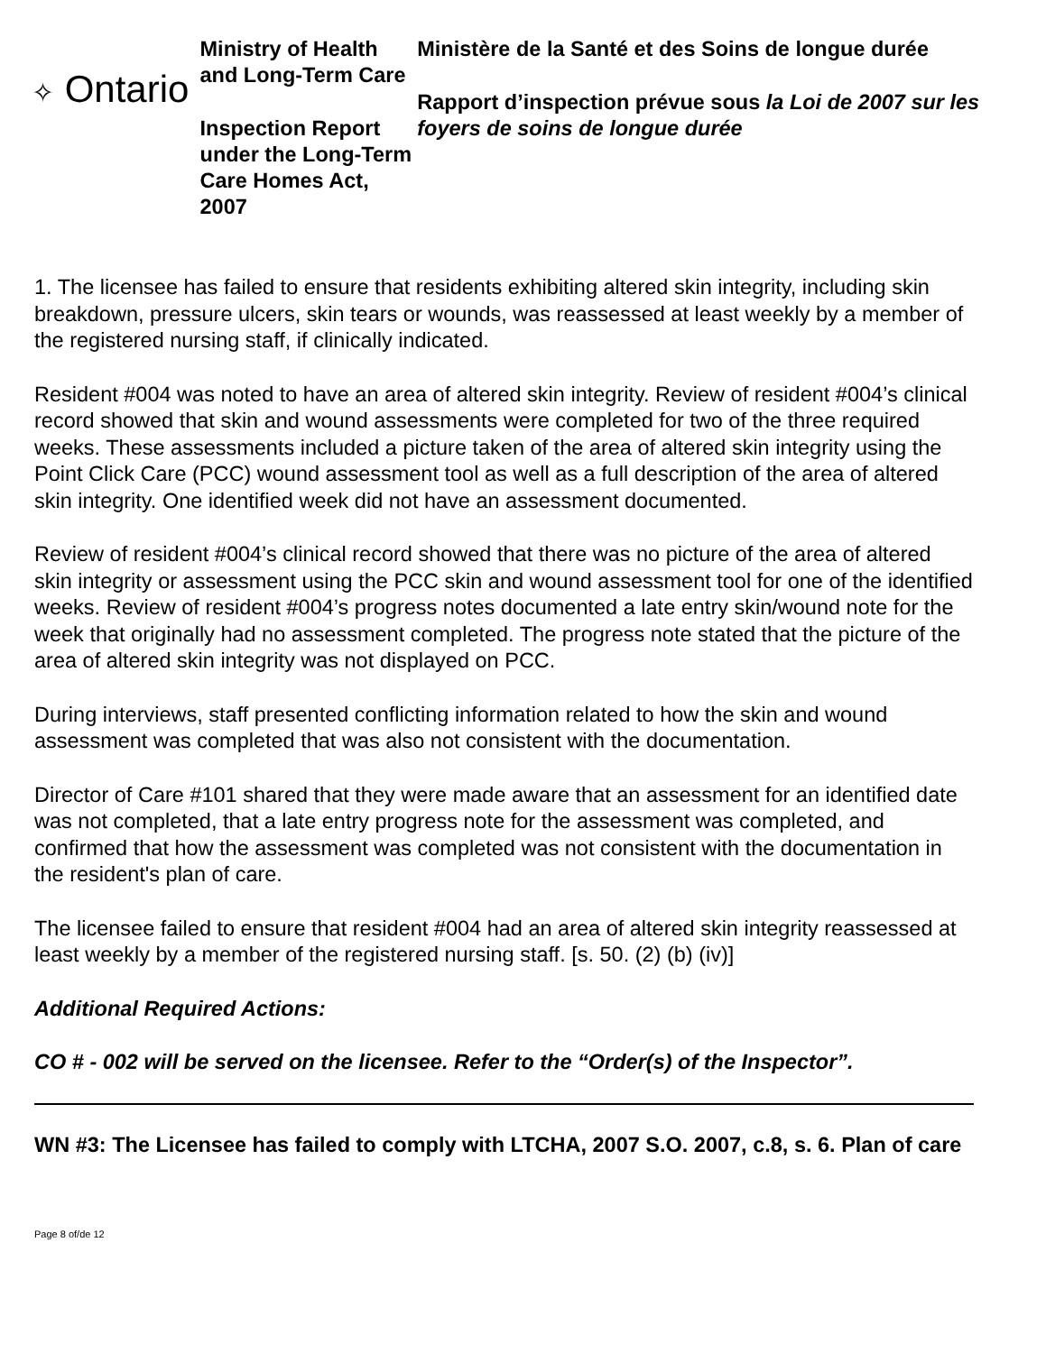✧ Ontario
Ministry of Health and Long-Term Care
Inspection Report under the Long-Term Care Homes Act, 2007
Ministère de la Santé et des Soins de longue durée
Rapport d’inspection prévue sous la Loi de 2007 sur les foyers de soins de longue durée
1. The licensee has failed to ensure that residents exhibiting altered skin integrity, including skin breakdown, pressure ulcers, skin tears or wounds, was reassessed at least weekly by a member of the registered nursing staff, if clinically indicated.
Resident #004 was noted to have an area of altered skin integrity. Review of resident #004’s clinical record showed that skin and wound assessments were completed for two of the three required weeks. These assessments included a picture taken of the area of altered skin integrity using the Point Click Care (PCC) wound assessment tool as well as a full description of the area of altered skin integrity. One identified week did not have an assessment documented.
Review of resident #004’s clinical record showed that there was no picture of the area of altered skin integrity or assessment using the PCC skin and wound assessment tool for one of the identified weeks. Review of resident #004’s progress notes documented a late entry skin/wound note for the week that originally had no assessment completed. The progress note stated that the picture of the area of altered skin integrity was not displayed on PCC.
During interviews, staff presented conflicting information related to how the skin and wound assessment was completed that was also not consistent with the documentation.
Director of Care #101 shared that they were made aware that an assessment for an identified date was not completed, that a late entry progress note for the assessment was completed, and confirmed that how the assessment was completed was not consistent with the documentation in the resident's plan of care.
The licensee failed to ensure that resident #004 had an area of altered skin integrity reassessed at least weekly by a member of the registered nursing staff. [s. 50. (2) (b) (iv)]
Additional Required Actions:
CO # - 002 will be served on the licensee. Refer to the “Order(s) of the Inspector”.
WN #3: The Licensee has failed to comply with LTCHA, 2007 S.O. 2007, c.8, s. 6. Plan of care
Page 8 of/de 12